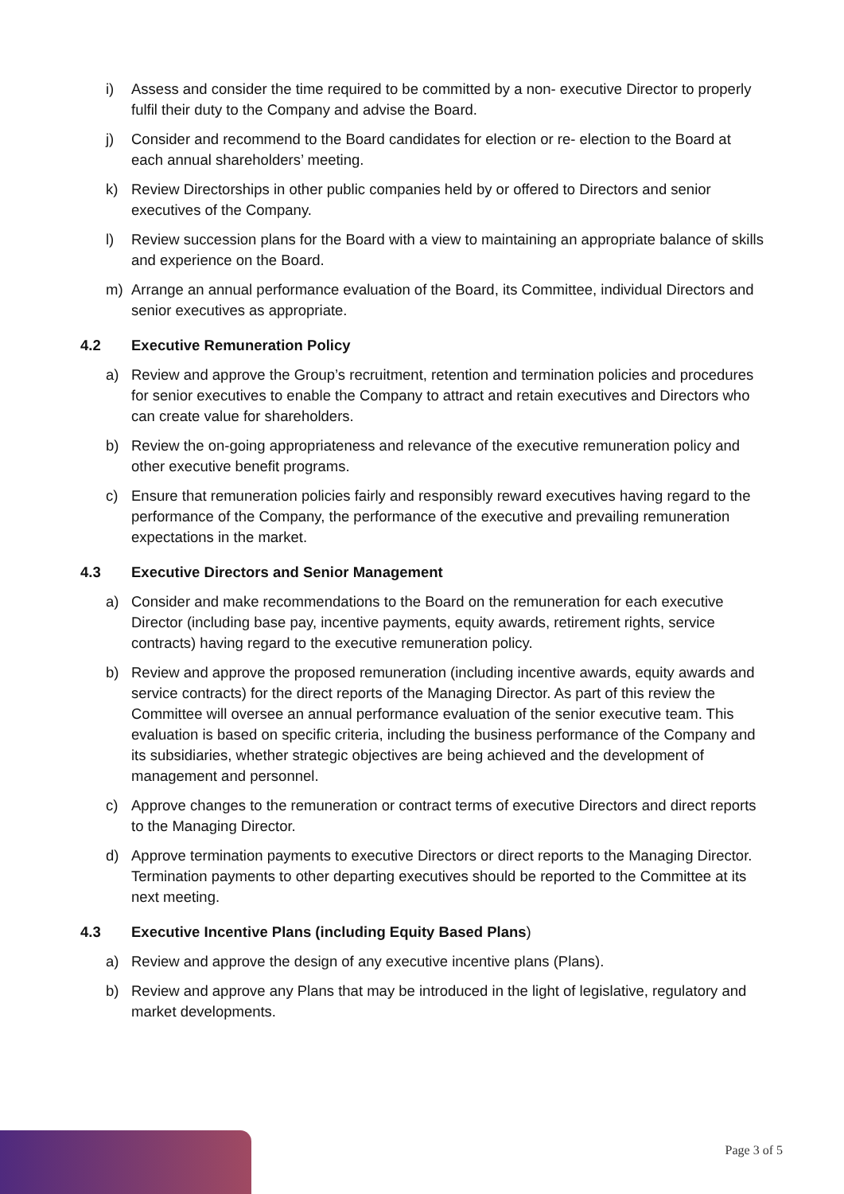i) Assess and consider the time required to be committed by a non- executive Director to properly fulfil their duty to the Company and advise the Board.
j) Consider and recommend to the Board candidates for election or re- election to the Board at each annual shareholders’ meeting.
k) Review Directorships in other public companies held by or offered to Directors and senior executives of the Company.
l) Review succession plans for the Board with a view to maintaining an appropriate balance of skills and experience on the Board.
m) Arrange an annual performance evaluation of the Board, its Committee, individual Directors and senior executives as appropriate.
4.2 Executive Remuneration Policy
a) Review and approve the Group’s recruitment, retention and termination policies and procedures for senior executives to enable the Company to attract and retain executives and Directors who can create value for shareholders.
b) Review the on-going appropriateness and relevance of the executive remuneration policy and other executive benefit programs.
c) Ensure that remuneration policies fairly and responsibly reward executives having regard to the performance of the Company, the performance of the executive and prevailing remuneration expectations in the market.
4.3 Executive Directors and Senior Management
a) Consider and make recommendations to the Board on the remuneration for each executive Director (including base pay, incentive payments, equity awards, retirement rights, service contracts) having regard to the executive remuneration policy.
b) Review and approve the proposed remuneration (including incentive awards, equity awards and service contracts) for the direct reports of the Managing Director. As part of this review the Committee will oversee an annual performance evaluation of the senior executive team. This evaluation is based on specific criteria, including the business performance of the Company and its subsidiaries, whether strategic objectives are being achieved and the development of management and personnel.
c) Approve changes to the remuneration or contract terms of executive Directors and direct reports to the Managing Director.
d) Approve termination payments to executive Directors or direct reports to the Managing Director. Termination payments to other departing executives should be reported to the Committee at its next meeting.
4.3 Executive Incentive Plans (including Equity Based Plans)
a) Review and approve the design of any executive incentive plans (Plans).
b) Review and approve any Plans that may be introduced in the light of legislative, regulatory and market developments.
Page 3 of 5